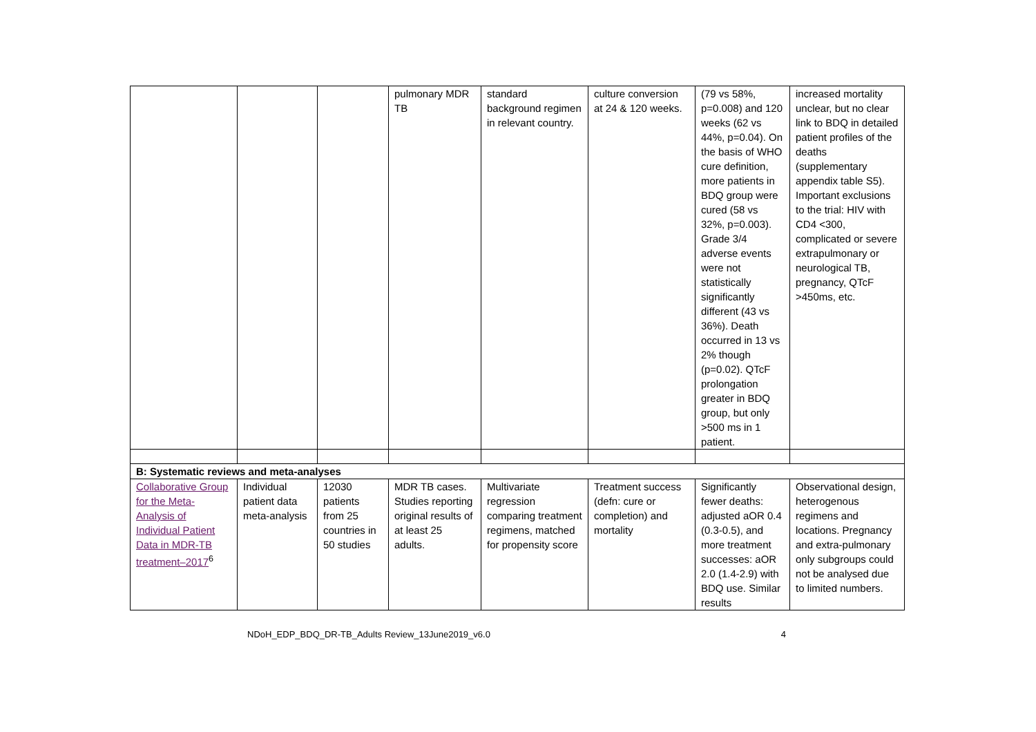| | | | pulmonary MDR TB | standard background regimen in relevant country. | culture conversion at 24 & 120 weeks. | (79 vs 58%, p=0.008) and 120 weeks (62 vs 44%, p=0.04). On the basis of WHO cure definition, more patients in BDQ group were cured (58 vs 32%, p=0.003). Grade 3/4 adverse events were not statistically significantly different (43 vs 36%). Death occurred in 13 vs 2% though (p=0.02). QTcF prolongation greater in BDQ group, but only >500 ms in 1 patient. | increased mortality unclear, but no clear link to BDQ in detailed patient profiles of the deaths (supplementary appendix table S5). Important exclusions to the trial: HIV with CD4 <300, complicated or severe extrapulmonary or neurological TB, pregnancy, QTcF >450ms, etc. |
| B: Systematic reviews and meta-analyses | | | | | | | |
| Collaborative Group for the Meta-Analysis of Individual Patient Data in MDR-TB treatment–2017<sup>6</sup> | Individual patient data meta-analysis | 12030 patients from 25 countries in 50 studies | MDR TB cases. Studies reporting original results of at least 25 adults. | Multivariate regression comparing treatment regimens, matched for propensity score | Treatment success (defn: cure or completion) and mortality | Significantly fewer deaths: adjusted aOR 0.4 (0.3-0.5), and more treatment successes: aOR 2.0 (1.4-2.9) with BDQ use. Similar results | Observational design, heterogenous regimens and locations. Pregnancy and extra-pulmonary only subgroups could not be analysed due to limited numbers. |
NDoH_EDP_BDQ_DR-TB_Adults Review_13June2019_v6.0 4